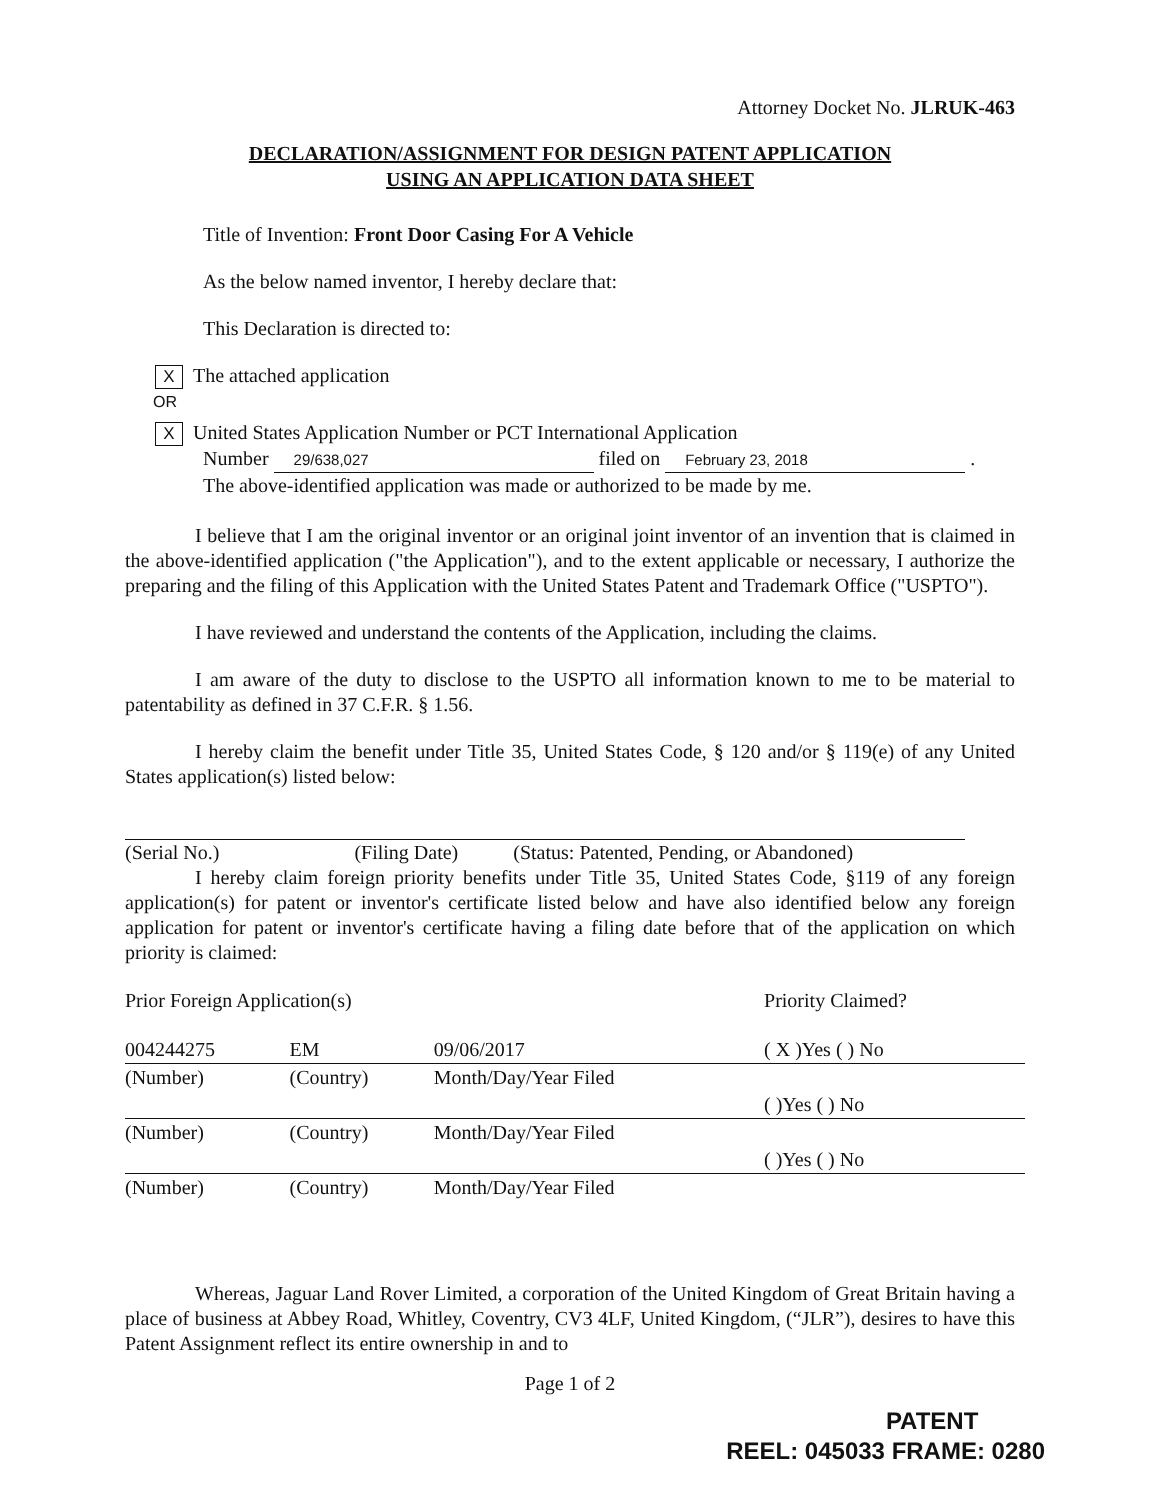Attorney Docket No. JLRUK-463
DECLARATION/ASSIGNMENT FOR DESIGN PATENT APPLICATION
USING AN APPLICATION DATA SHEET
Title of Invention: Front Door Casing For A Vehicle
As the below named inventor, I hereby declare that:
This Declaration is directed to:
X The attached application
OR
X United States Application Number or PCT International Application
Number 29/638,027 filed on February 23, 2018 .
The above-identified application was made or authorized to be made by me.
I believe that I am the original inventor or an original joint inventor of an invention that is claimed in the above-identified application ("the Application"), and to the extent applicable or necessary, I authorize the preparing and the filing of this Application with the United States Patent and Trademark Office ("USPTO").
I have reviewed and understand the contents of the Application, including the claims.
I am aware of the duty to disclose to the USPTO all information known to me to be material to patentability as defined in 37 C.F.R. § 1.56.
I hereby claim the benefit under Title 35, United States Code, § 120 and/or § 119(e) of any United States application(s) listed below:
(Serial No.) (Filing Date) (Status: Patented, Pending, or Abandoned)
I hereby claim foreign priority benefits under Title 35, United States Code, §119 of any foreign application(s) for patent or inventor's certificate listed below and have also identified below any foreign application for patent or inventor's certificate having a filing date before that of the application on which priority is claimed:
| Prior Foreign Application(s) | | | Priority Claimed? |
| 004244275 | EM | 09/06/2017 | ( X )Yes ( ) No |
| (Number) | (Country) | Month/Day/Year Filed | |
| | | | ( )Yes ( ) No |
| (Number) | (Country) | Month/Day/Year Filed | |
| | | | ( )Yes ( ) No |
| (Number) | (Country) | Month/Day/Year Filed | |
Whereas, Jaguar Land Rover Limited, a corporation of the United Kingdom of Great Britain having a place of business at Abbey Road, Whitley, Coventry, CV3 4LF, United Kingdom, (“JLR”), desires to have this Patent Assignment reflect its entire ownership in and to
Page 1 of 2
PATENT
REEL: 045033 FRAME: 0280